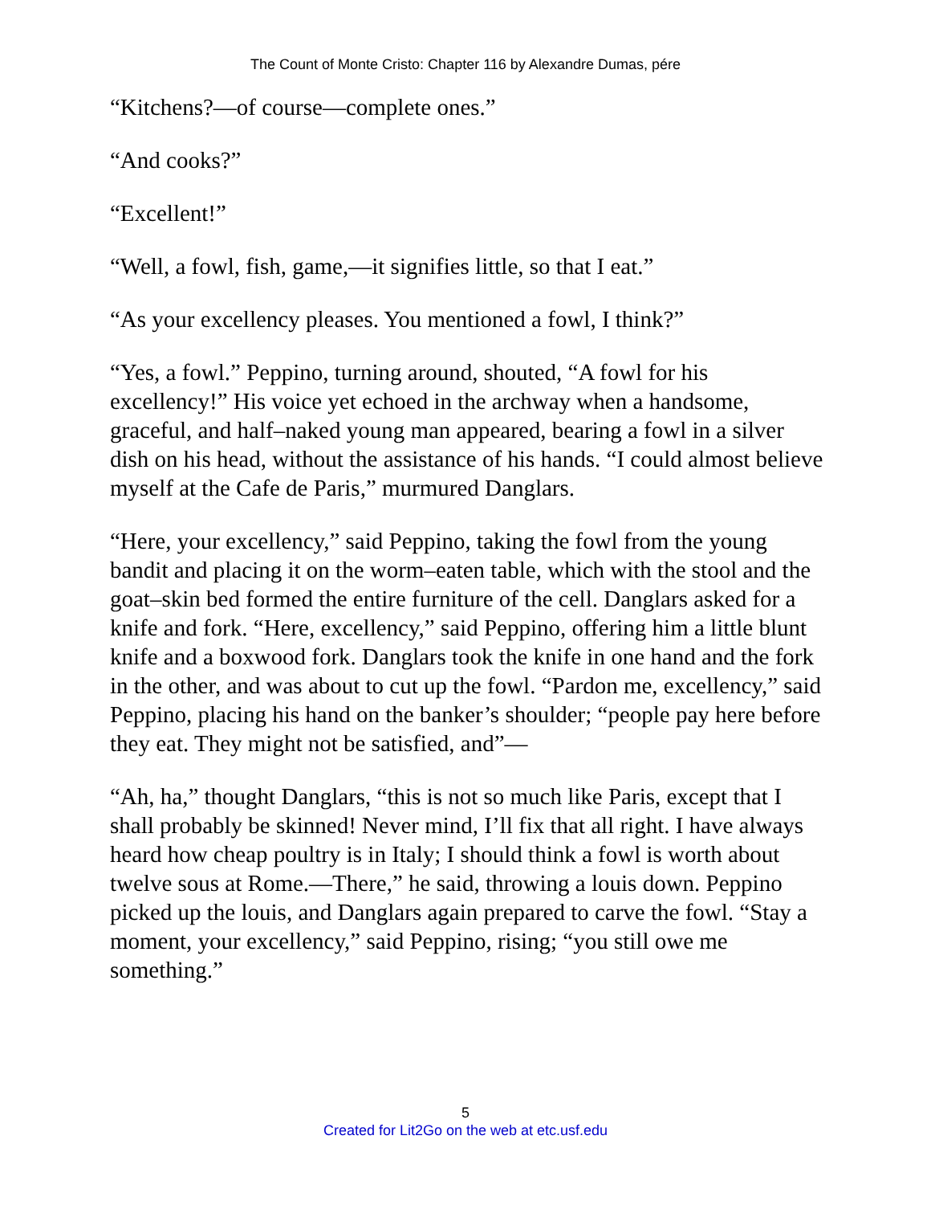The Count of Monte Cristo: Chapter 116 by Alexandre Dumas, pére
“Kitchens?—of course—complete ones.”
“And cooks?”
“Excellent!”
“Well, a fowl, fish, game,—it signifies little, so that I eat.”
“As your excellency pleases. You mentioned a fowl, I think?”
“Yes, a fowl.” Peppino, turning around, shouted, “A fowl for his excellency!” His voice yet echoed in the archway when a handsome, graceful, and half–naked young man appeared, bearing a fowl in a silver dish on his head, without the assistance of his hands. “I could almost believe myself at the Cafe de Paris,” murmured Danglars.
“Here, your excellency,” said Peppino, taking the fowl from the young bandit and placing it on the worm–eaten table, which with the stool and the goat–skin bed formed the entire furniture of the cell. Danglars asked for a knife and fork. “Here, excellency,” said Peppino, offering him a little blunt knife and a boxwood fork. Danglars took the knife in one hand and the fork in the other, and was about to cut up the fowl. “Pardon me, excellency,” said Peppino, placing his hand on the banker’s shoulder; “people pay here before they eat. They might not be satisfied, and”—
“Ah, ha,” thought Danglars, “this is not so much like Paris, except that I shall probably be skinned! Never mind, I’ll fix that all right. I have always heard how cheap poultry is in Italy; I should think a fowl is worth about twelve sous at Rome.—There,” he said, throwing a louis down. Peppino picked up the louis, and Danglars again prepared to carve the fowl. “Stay a moment, your excellency,” said Peppino, rising; “you still owe me something.”
5
Created for Lit2Go on the web at etc.usf.edu